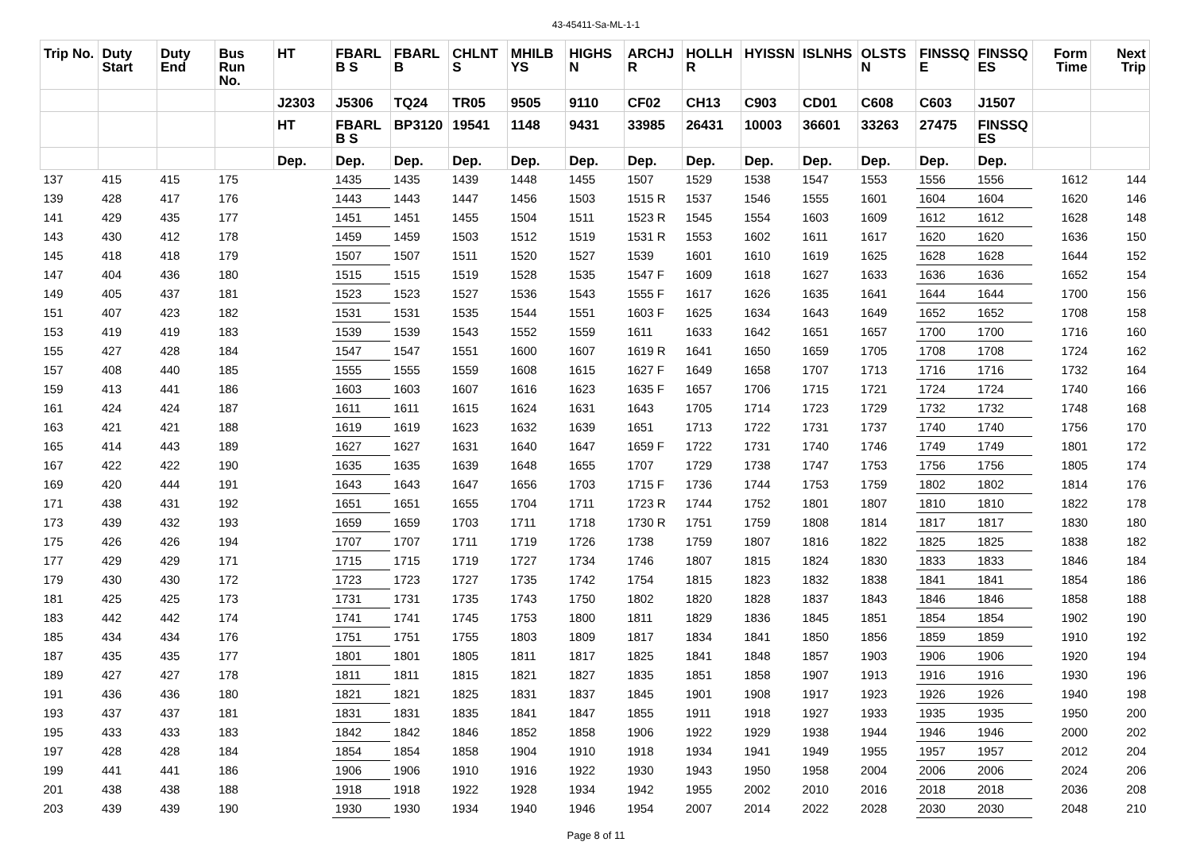43-45411-Sa-ML-1-1
| Trip No. | Duty Start | Duty End | Bus Run No. | HT | FBARL B S | FBARL B | CHLNT S | MHILB YS | HIGHS N | ARCHJ R | HOLLH R | HYISSN | ISLNHS | OLSTS N | FINSSQ E | FINSSQ ES | Form Time | Next Trip |
| --- | --- | --- | --- | --- | --- | --- | --- | --- | --- | --- | --- | --- | --- | --- | --- | --- | --- | --- |
| | | | | J2303 | J5306 | TQ24 | TR05 | 9505 | 9110 | CF02 | CH13 | C903 | CD01 | C608 | C603 | J1507 | | |
| | | | | HT | FBARL B S | BP3120 | 19541 | 1148 | 9431 | 33985 | 26431 | 10003 | 36601 | 33263 | 27475 | FINSSQ ES | | |
| | | | | Dep. | Dep. | Dep. | Dep. | Dep. | Dep. | Dep. | Dep. | Dep. | Dep. | Dep. | Dep. | Dep. | | |
| 137 | 415 | 415 | 175 | | 1435 | 1435 | 1439 | 1448 | 1455 | 1507 | 1529 | 1538 | 1547 | 1553 | 1556 | 1556 | 1612 | 144 |
| 139 | 428 | 417 | 176 | | 1443 | 1443 | 1447 | 1456 | 1503 | 1515 R | 1537 | 1546 | 1555 | 1601 | 1604 | 1604 | 1620 | 146 |
| 141 | 429 | 435 | 177 | | 1451 | 1451 | 1455 | 1504 | 1511 | 1523 R | 1545 | 1554 | 1603 | 1609 | 1612 | 1612 | 1628 | 148 |
| 143 | 430 | 412 | 178 | | 1459 | 1459 | 1503 | 1512 | 1519 | 1531 R | 1553 | 1602 | 1611 | 1617 | 1620 | 1620 | 1636 | 150 |
| 145 | 418 | 418 | 179 | | 1507 | 1507 | 1511 | 1520 | 1527 | 1539 | 1601 | 1610 | 1619 | 1625 | 1628 | 1628 | 1644 | 152 |
| 147 | 404 | 436 | 180 | | 1515 | 1515 | 1519 | 1528 | 1535 | 1547 F | 1609 | 1618 | 1627 | 1633 | 1636 | 1636 | 1652 | 154 |
| 149 | 405 | 437 | 181 | | 1523 | 1523 | 1527 | 1536 | 1543 | 1555 F | 1617 | 1626 | 1635 | 1641 | 1644 | 1644 | 1700 | 156 |
| 151 | 407 | 423 | 182 | | 1531 | 1531 | 1535 | 1544 | 1551 | 1603 F | 1625 | 1634 | 1643 | 1649 | 1652 | 1652 | 1708 | 158 |
| 153 | 419 | 419 | 183 | | 1539 | 1539 | 1543 | 1552 | 1559 | 1611 | 1633 | 1642 | 1651 | 1657 | 1700 | 1700 | 1716 | 160 |
| 155 | 427 | 428 | 184 | | 1547 | 1547 | 1551 | 1600 | 1607 | 1619 R | 1641 | 1650 | 1659 | 1705 | 1708 | 1708 | 1724 | 162 |
| 157 | 408 | 440 | 185 | | 1555 | 1555 | 1559 | 1608 | 1615 | 1627 F | 1649 | 1658 | 1707 | 1713 | 1716 | 1716 | 1732 | 164 |
| 159 | 413 | 441 | 186 | | 1603 | 1603 | 1607 | 1616 | 1623 | 1635 F | 1657 | 1706 | 1715 | 1721 | 1724 | 1724 | 1740 | 166 |
| 161 | 424 | 424 | 187 | | 1611 | 1611 | 1615 | 1624 | 1631 | 1643 | 1705 | 1714 | 1723 | 1729 | 1732 | 1732 | 1748 | 168 |
| 163 | 421 | 421 | 188 | | 1619 | 1619 | 1623 | 1632 | 1639 | 1651 | 1713 | 1722 | 1731 | 1737 | 1740 | 1740 | 1756 | 170 |
| 165 | 414 | 443 | 189 | | 1627 | 1627 | 1631 | 1640 | 1647 | 1659 F | 1722 | 1731 | 1740 | 1746 | 1749 | 1749 | 1801 | 172 |
| 167 | 422 | 422 | 190 | | 1635 | 1635 | 1639 | 1648 | 1655 | 1707 | 1729 | 1738 | 1747 | 1753 | 1756 | 1756 | 1805 | 174 |
| 169 | 420 | 444 | 191 | | 1643 | 1643 | 1647 | 1656 | 1703 | 1715 F | 1736 | 1744 | 1753 | 1759 | 1802 | 1802 | 1814 | 176 |
| 171 | 438 | 431 | 192 | | 1651 | 1651 | 1655 | 1704 | 1711 | 1723 R | 1744 | 1752 | 1801 | 1807 | 1810 | 1810 | 1822 | 178 |
| 173 | 439 | 432 | 193 | | 1659 | 1659 | 1703 | 1711 | 1718 | 1730 R | 1751 | 1759 | 1808 | 1814 | 1817 | 1817 | 1830 | 180 |
| 175 | 426 | 426 | 194 | | 1707 | 1707 | 1711 | 1719 | 1726 | 1738 | 1759 | 1807 | 1816 | 1822 | 1825 | 1825 | 1838 | 182 |
| 177 | 429 | 429 | 171 | | 1715 | 1715 | 1719 | 1727 | 1734 | 1746 | 1807 | 1815 | 1824 | 1830 | 1833 | 1833 | 1846 | 184 |
| 179 | 430 | 430 | 172 | | 1723 | 1723 | 1727 | 1735 | 1742 | 1754 | 1815 | 1823 | 1832 | 1838 | 1841 | 1841 | 1854 | 186 |
| 181 | 425 | 425 | 173 | | 1731 | 1731 | 1735 | 1743 | 1750 | 1802 | 1820 | 1828 | 1837 | 1843 | 1846 | 1846 | 1858 | 188 |
| 183 | 442 | 442 | 174 | | 1741 | 1741 | 1745 | 1753 | 1800 | 1811 | 1829 | 1836 | 1845 | 1851 | 1854 | 1854 | 1902 | 190 |
| 185 | 434 | 434 | 176 | | 1751 | 1751 | 1755 | 1803 | 1809 | 1817 | 1834 | 1841 | 1850 | 1856 | 1859 | 1859 | 1910 | 192 |
| 187 | 435 | 435 | 177 | | 1801 | 1801 | 1805 | 1811 | 1817 | 1825 | 1841 | 1848 | 1857 | 1903 | 1906 | 1906 | 1920 | 194 |
| 189 | 427 | 427 | 178 | | 1811 | 1811 | 1815 | 1821 | 1827 | 1835 | 1851 | 1858 | 1907 | 1913 | 1916 | 1916 | 1930 | 196 |
| 191 | 436 | 436 | 180 | | 1821 | 1821 | 1825 | 1831 | 1837 | 1845 | 1901 | 1908 | 1917 | 1923 | 1926 | 1926 | 1940 | 198 |
| 193 | 437 | 437 | 181 | | 1831 | 1831 | 1835 | 1841 | 1847 | 1855 | 1911 | 1918 | 1927 | 1933 | 1935 | 1935 | 1950 | 200 |
| 195 | 433 | 433 | 183 | | 1842 | 1842 | 1846 | 1852 | 1858 | 1906 | 1922 | 1929 | 1938 | 1944 | 1946 | 1946 | 2000 | 202 |
| 197 | 428 | 428 | 184 | | 1854 | 1854 | 1858 | 1904 | 1910 | 1918 | 1934 | 1941 | 1949 | 1955 | 1957 | 1957 | 2012 | 204 |
| 199 | 441 | 441 | 186 | | 1906 | 1906 | 1910 | 1916 | 1922 | 1930 | 1943 | 1950 | 1958 | 2004 | 2006 | 2006 | 2024 | 206 |
| 201 | 438 | 438 | 188 | | 1918 | 1918 | 1922 | 1928 | 1934 | 1942 | 1955 | 2002 | 2010 | 2016 | 2018 | 2018 | 2036 | 208 |
| 203 | 439 | 439 | 190 | | 1930 | 1930 | 1934 | 1940 | 1946 | 1954 | 2007 | 2014 | 2022 | 2028 | 2030 | 2030 | 2048 | 210 |
Page 8 of 11